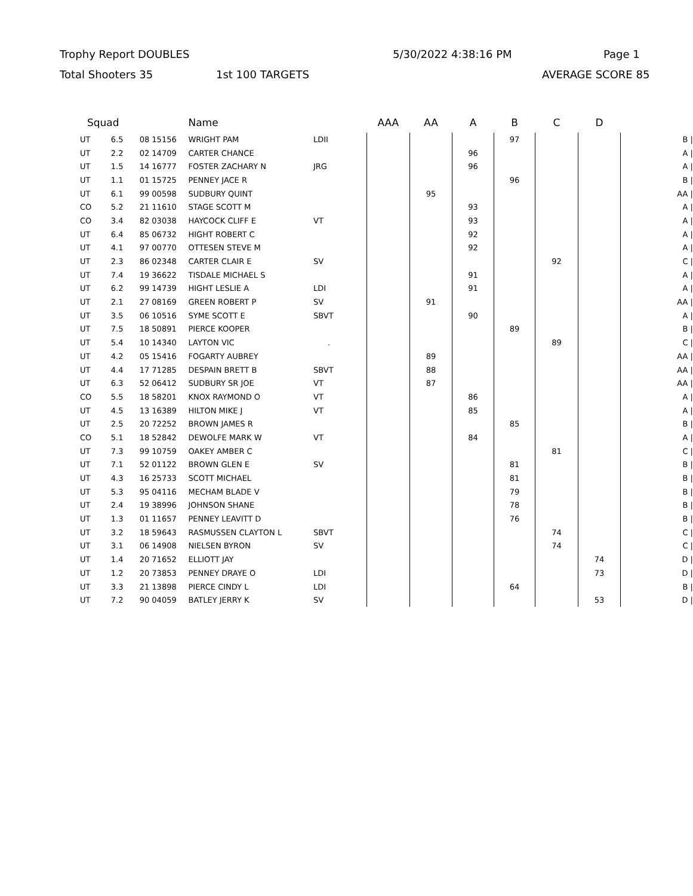Trophy Report DOUBLES 5/30/2022 4:38:16 PM Page 1
Total Shooters 35 1st 100 TARGETS AVERAGE SCORE 85
| Squad | | | Name | | AAA | AA | A | B | C | D | | |
| --- | --- | --- | --- | --- | --- | --- | --- | --- | --- | --- | --- | --- |
| UT | 6.5 | 08 15156 | WRIGHT PAM | LDII | | | | 97 | | | | B / |
| UT | 2.2 | 02 14709 | CARTER CHANCE | | | | 96 | | | | | A / |
| UT | 1.5 | 14 16777 | FOSTER ZACHARY N | JRG | | | 96 | | | | | A / |
| UT | 1.1 | 01 15725 | PENNEY JACE R | | | | | 96 | | | | B / |
| UT | 6.1 | 99 00598 | SUDBURY QUINT | | | 95 | | | | | | AA / |
| CO | 5.2 | 21 11610 | STAGE SCOTT M | | | | 93 | | | | | A / |
| CO | 3.4 | 82 03038 | HAYCOCK CLIFF E | VT | | | 93 | | | | | A / |
| UT | 6.4 | 85 06732 | HIGHT ROBERT C | | | | 92 | | | | | A / |
| UT | 4.1 | 97 00770 | OTTESEN STEVE M | | | | 92 | | | | | A / |
| UT | 2.3 | 86 02348 | CARTER CLAIR E | SV | | | | | 92 | | | C / |
| UT | 7.4 | 19 36622 | TISDALE MICHAEL S | | | | 91 | | | | | A / |
| UT | 6.2 | 99 14739 | HIGHT LESLIE A | LDI | | | 91 | | | | | A / |
| UT | 2.1 | 27 08169 | GREEN ROBERT P | SV | | 91 | | | | | | AA / |
| UT | 3.5 | 06 10516 | SYME SCOTT E | SBVT | | | 90 | | | | | A / |
| UT | 7.5 | 18 50891 | PIERCE KOOPER | | | | | 89 | | | | B / |
| UT | 5.4 | 10 14340 | LAYTON VIC | . | | | | | 89 | | | C / |
| UT | 4.2 | 05 15416 | FOGARTY AUBREY | | | 89 | | | | | | AA / |
| UT | 4.4 | 17 71285 | DESPAIN BRETT B | SBVT | | 88 | | | | | | AA / |
| UT | 6.3 | 52 06412 | SUDBURY SR JOE | VT | | 87 | | | | | | AA / |
| CO | 5.5 | 18 58201 | KNOX RAYMOND O | VT | | | 86 | | | | | A / |
| UT | 4.5 | 13 16389 | HILTON MIKE J | VT | | | 85 | | | | | A / |
| UT | 2.5 | 20 72252 | BROWN JAMES R | | | | | 85 | | | | B / |
| CO | 5.1 | 18 52842 | DEWOLFE MARK W | VT | | | 84 | | | | | A / |
| UT | 7.3 | 99 10759 | OAKEY AMBER C | | | | | | 81 | | | C / |
| UT | 7.1 | 52 01122 | BROWN GLEN E | SV | | | | 81 | | | | B / |
| UT | 4.3 | 16 25733 | SCOTT MICHAEL | | | | | 81 | | | | B / |
| UT | 5.3 | 95 04116 | MECHAM BLADE V | | | | | 79 | | | | B / |
| UT | 2.4 | 19 38996 | JOHNSON SHANE | | | | | 78 | | | | B / |
| UT | 1.3 | 01 11657 | PENNEY LEAVITT D | | | | | 76 | | | | B / |
| UT | 3.2 | 18 59643 | RASMUSSEN CLAYTON L | SBVT | | | | | 74 | | | C / |
| UT | 3.1 | 06 14908 | NIELSEN BYRON | SV | | | | | 74 | | | C / |
| UT | 1.4 | 20 71652 | ELLIOTT JAY | | | | | | | 74 | | D / |
| UT | 1.2 | 20 73853 | PENNEY DRAYE O | LDI | | | | | | 73 | | D / |
| UT | 3.3 | 21 13898 | PIERCE CINDY L | LDI | | | | 64 | | | | B / |
| UT | 7.2 | 90 04059 | BATLEY JERRY K | SV | | | | | | 53 | | D / |